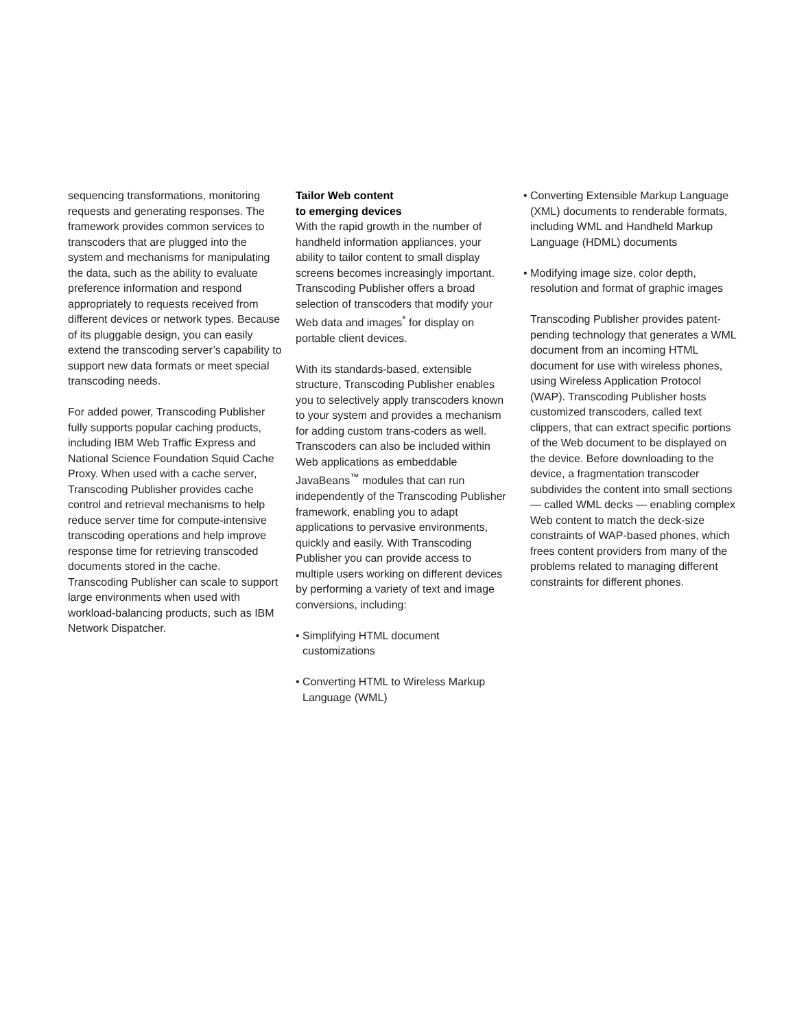sequencing transformations, monitoring requests and generating responses. The framework provides common services to transcoders that are plugged into the system and mechanisms for manipulating the data, such as the ability to evaluate preference information and respond appropriately to requests received from different devices or network types. Because of its pluggable design, you can easily extend the transcoding server’s capability to support new data formats or meet special transcoding needs.
For added power, Transcoding Publisher fully supports popular caching products, including IBM Web Traffic Express and National Science Foundation Squid Cache Proxy. When used with a cache server, Transcoding Publisher provides cache control and retrieval mechanisms to help reduce server time for compute-intensive transcoding operations and help improve response time for retrieving transcoded documents stored in the cache. Transcoding Publisher can scale to support large environments when used with workload-balancing products, such as IBM Network Dispatcher.
Tailor Web content
to emerging devices
With the rapid growth in the number of handheld information appliances, your ability to tailor content to small display screens becomes increasingly important. Transcoding Publisher offers a broad selection of transcoders that modify your Web data and images<sup>*</sup> for display on portable client devices.
With its standards-based, extensible structure, Transcoding Publisher enables you to selectively apply transcoders known to your system and provides a mechanism for adding custom trans-coders as well. Transcoders can also be included within Web applications as embeddable JavaBeans<sup>™</sup> modules that can run independently of the Transcoding Publisher framework, enabling you to adapt applications to pervasive environments, quickly and easily. With Transcoding Publisher you can provide access to multiple users working on different devices by performing a variety of text and image conversions, including:
• Simplifying HTML document customizations
• Converting HTML to Wireless Markup Language (WML)
• Converting Extensible Markup Language (XML) documents to renderable formats, including WML and Handheld Markup Language (HDML) documents
• Modifying image size, color depth, resolution and format of graphic images
Transcoding Publisher provides patent-pending technology that generates a WML document from an incoming HTML document for use with wireless phones, using Wireless Application Protocol (WAP). Transcoding Publisher hosts customized transcoders, called text clippers, that can extract specific portions of the Web document to be displayed on the device. Before downloading to the device, a fragmentation transcoder subdivides the content into small sections — called WML decks — enabling complex Web content to match the deck-size constraints of WAP-based phones, which frees content providers from many of the problems related to managing different constraints for different phones.